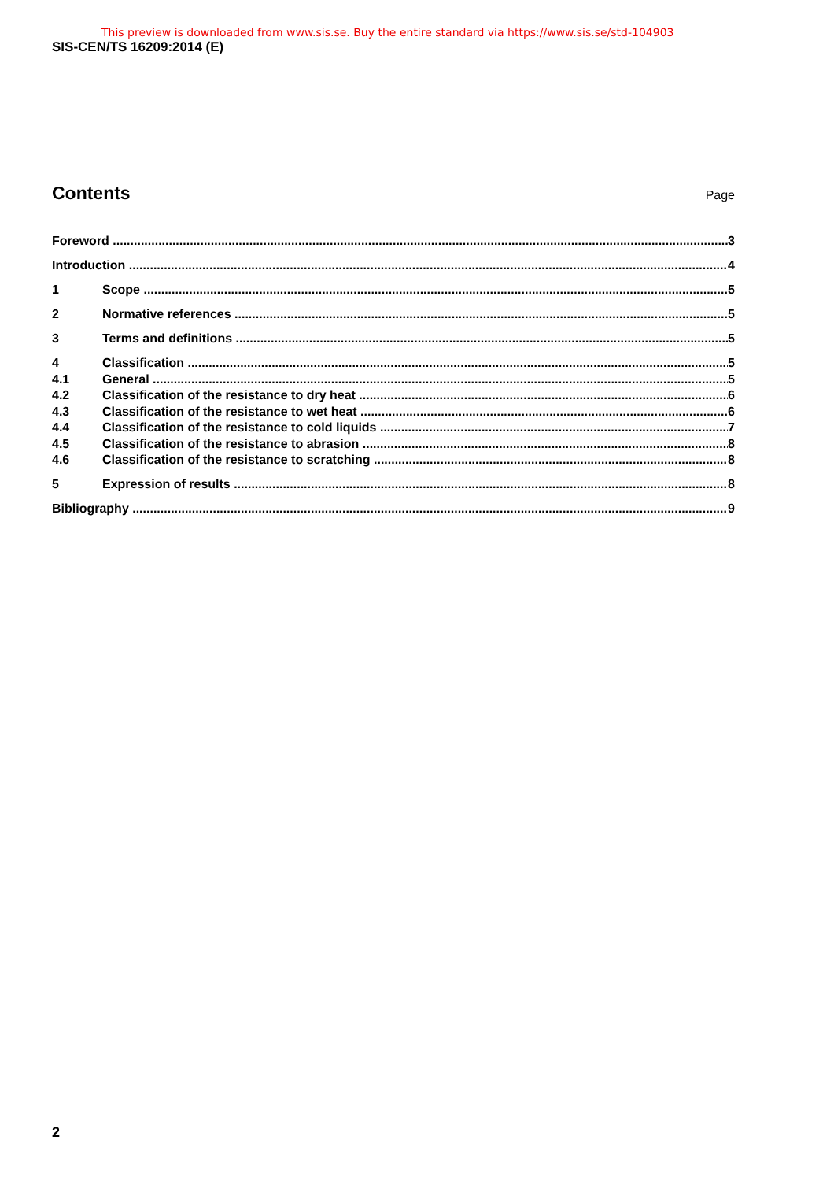This preview is downloaded from www.sis.se. Buy the entire standard via https://www.sis.se/std-104903
SIS-CEN/TS 16209:2014 (E)
Contents
Page
Foreword 3
Introduction 4
1 Scope 5
2 Normative references 5
3 Terms and definitions 5
4 Classification 5
4.1 General 5
4.2 Classification of the resistance to dry heat 6
4.3 Classification of the resistance to wet heat 6
4.4 Classification of the resistance to cold liquids 7
4.5 Classification of the resistance to abrasion 8
4.6 Classification of the resistance to scratching 8
5 Expression of results 8
Bibliography 9
2